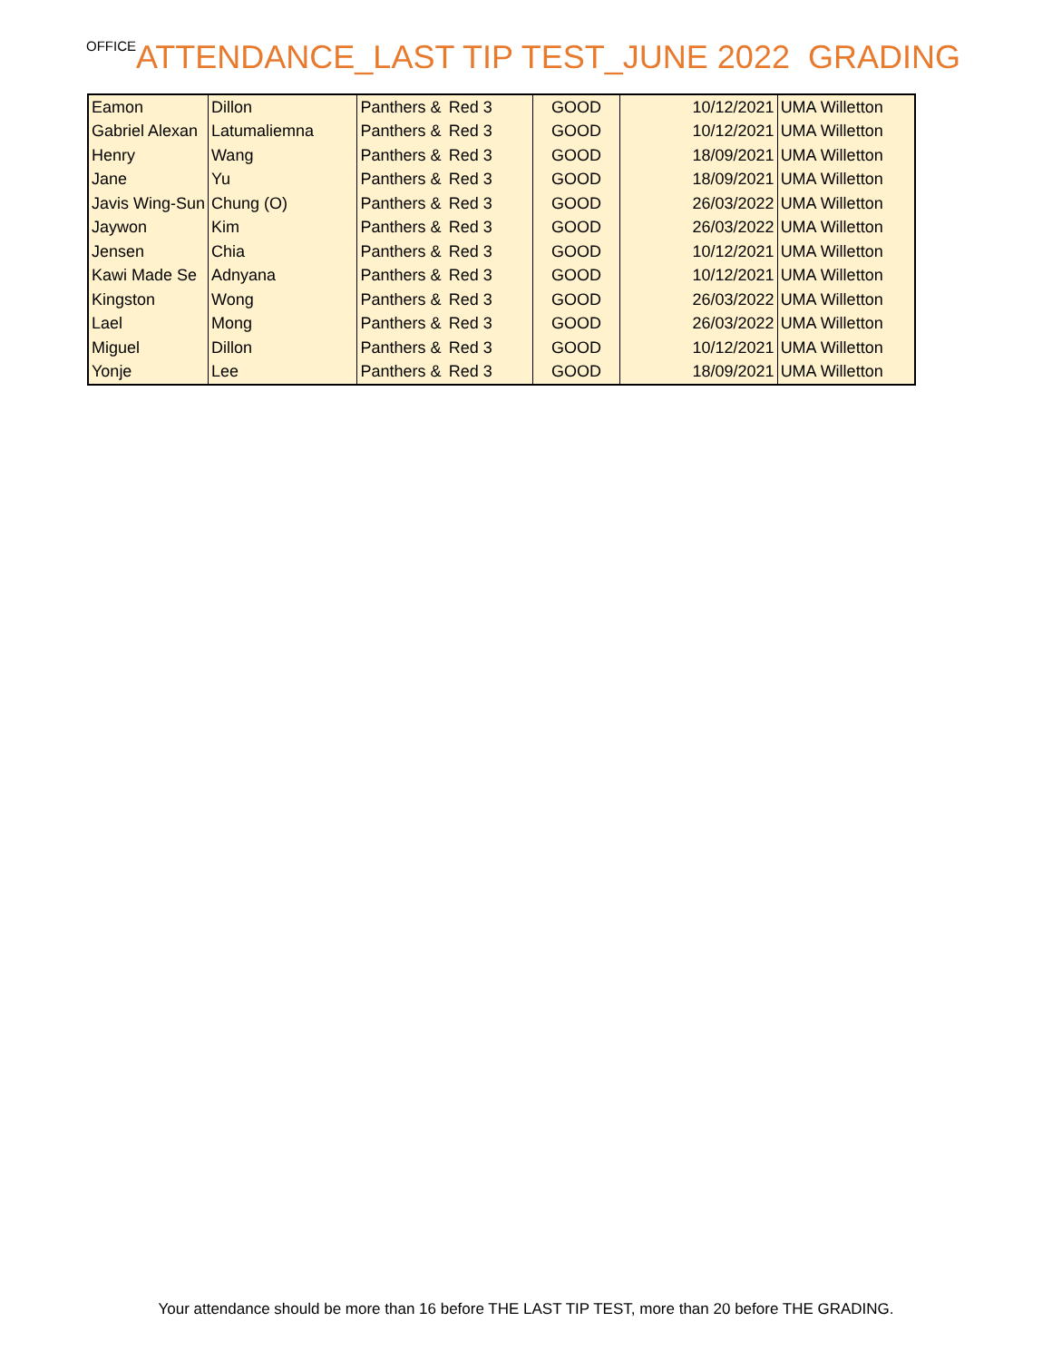OFFICE ATTENDANCE_LAST TIP TEST_JUNE 2022 GRADING
| Eamon | Dillon | Panthers & | Red 3 | GOOD | 10/12/2021 | UMA Willetton |
| Gabriel Alexan | Latumaliemna | Panthers & | Red 3 | GOOD | 10/12/2021 | UMA Willetton |
| Henry | Wang | Panthers & | Red 3 | GOOD | 18/09/2021 | UMA Willetton |
| Jane | Yu | Panthers & | Red 3 | GOOD | 18/09/2021 | UMA Willetton |
| Javis Wing-Sun | Chung (O) | Panthers & | Red 3 | GOOD | 26/03/2022 | UMA Willetton |
| Jaywon | Kim | Panthers & | Red 3 | GOOD | 26/03/2022 | UMA Willetton |
| Jensen | Chia | Panthers & | Red 3 | GOOD | 10/12/2021 | UMA Willetton |
| Kawi Made Se | Adnyana | Panthers & | Red 3 | GOOD | 10/12/2021 | UMA Willetton |
| Kingston | Wong | Panthers & | Red 3 | GOOD | 26/03/2022 | UMA Willetton |
| Lael | Mong | Panthers & | Red 3 | GOOD | 26/03/2022 | UMA Willetton |
| Miguel | Dillon | Panthers & | Red 3 | GOOD | 10/12/2021 | UMA Willetton |
| Yonje | Lee | Panthers & | Red 3 | GOOD | 18/09/2021 | UMA Willetton |
Your attendance should be more than 16 before THE LAST TIP TEST, more than 20 before THE GRADING.